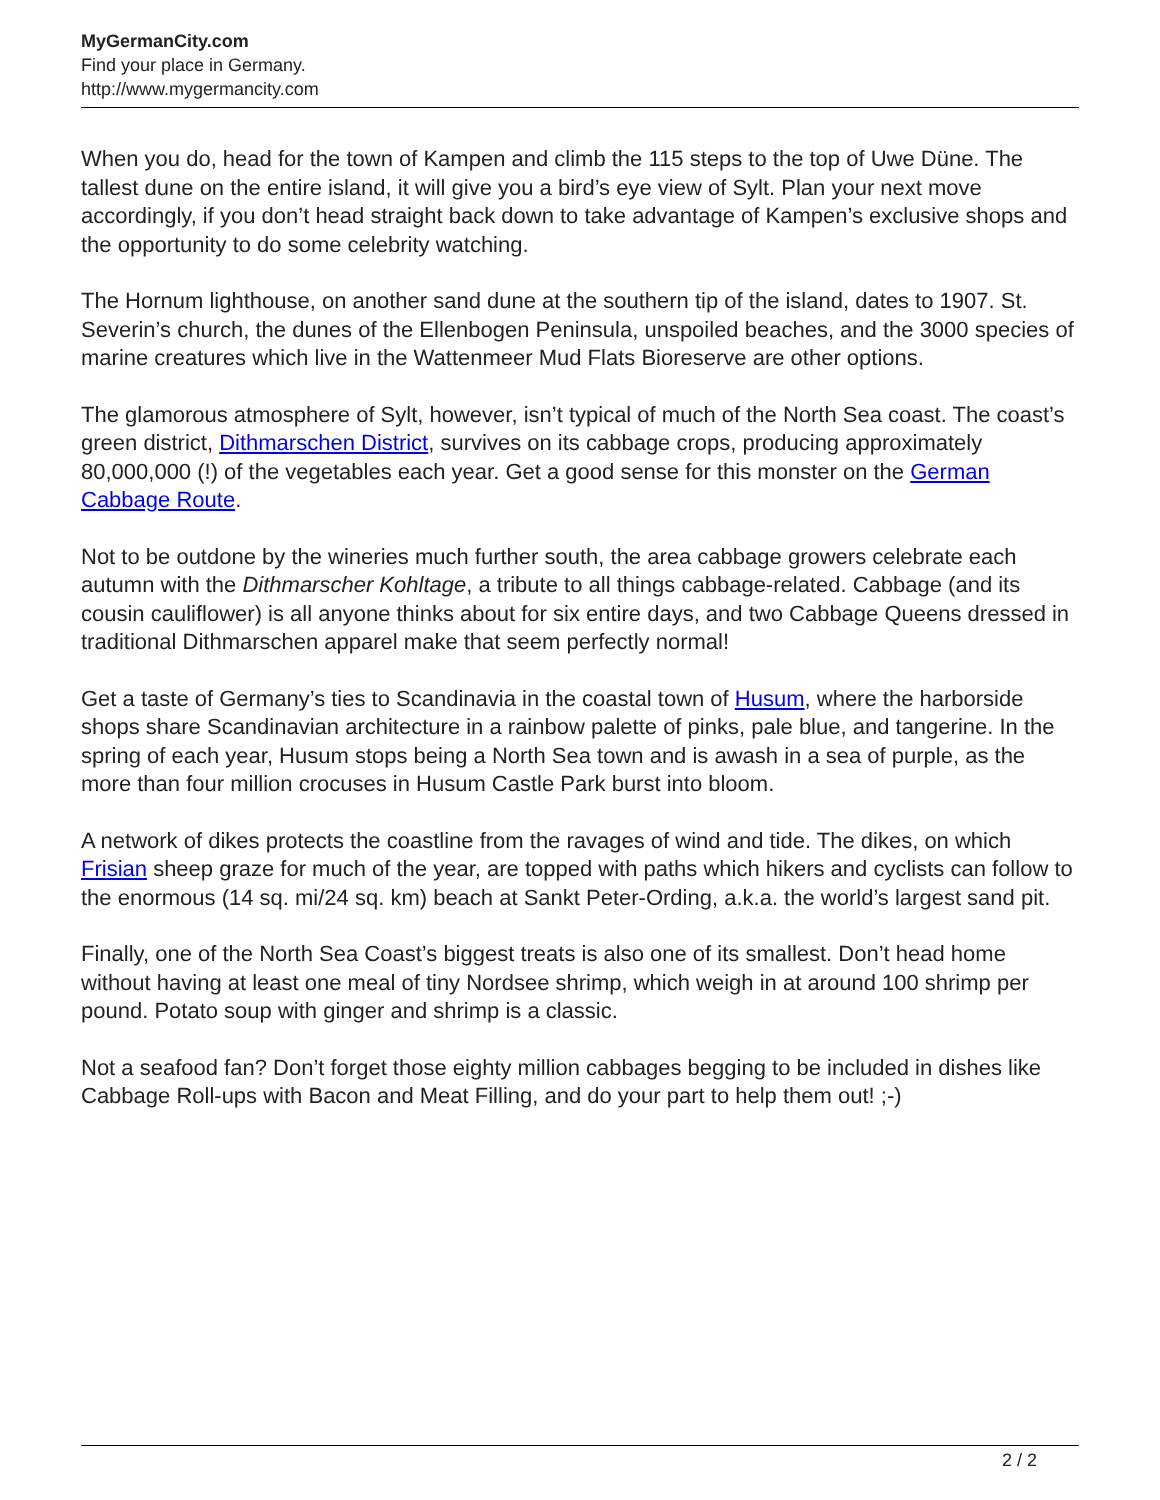MyGermanCity.com
Find your place in Germany.
http://www.mygermancity.com
When you do, head for the town of Kampen and climb the 115 steps to the top of Uwe Düne. The tallest dune on the entire island, it will give you a bird’s eye view of Sylt. Plan your next move accordingly, if you don’t head straight back down to take advantage of Kampen’s exclusive shops and the opportunity to do some celebrity watching.
The Hornum lighthouse, on another sand dune at the southern tip of the island, dates to 1907. St. Severin’s church, the dunes of the Ellenbogen Peninsula, unspoiled beaches, and the 3000 species of marine creatures which live in the Wattenmeer Mud Flats Bioreserve are other options.
The glamorous atmosphere of Sylt, however, isn’t typical of much of the North Sea coast. The coast’s green district, Dithmarschen District, survives on its cabbage crops, producing approximately 80,000,000 (!) of the vegetables each year. Get a good sense for this monster on the German Cabbage Route.
Not to be outdone by the wineries much further south, the area cabbage growers celebrate each autumn with the Dithmarscher Kohltage, a tribute to all things cabbage-related. Cabbage (and its cousin cauliflower) is all anyone thinks about for six entire days, and two Cabbage Queens dressed in traditional Dithmarschen apparel make that seem perfectly normal!
Get a taste of Germany’s ties to Scandinavia in the coastal town of Husum, where the harborside shops share Scandinavian architecture in a rainbow palette of pinks, pale blue, and tangerine. In the spring of each year, Husum stops being a North Sea town and is awash in a sea of purple, as the more than four million crocuses in Husum Castle Park burst into bloom.
A network of dikes protects the coastline from the ravages of wind and tide. The dikes, on which Frisian sheep graze for much of the year, are topped with paths which hikers and cyclists can follow to the enormous (14 sq. mi/24 sq. km) beach at Sankt Peter-Ording, a.k.a. the world’s largest sand pit.
Finally, one of the North Sea Coast’s biggest treats is also one of its smallest. Don’t head home without having at least one meal of tiny Nordsee shrimp, which weigh in at around 100 shrimp per pound. Potato soup with ginger and shrimp is a classic.
Not a seafood fan? Don’t forget those eighty million cabbages begging to be included in dishes like Cabbage Roll-ups with Bacon and Meat Filling, and do your part to help them out! ;-)
2 / 2